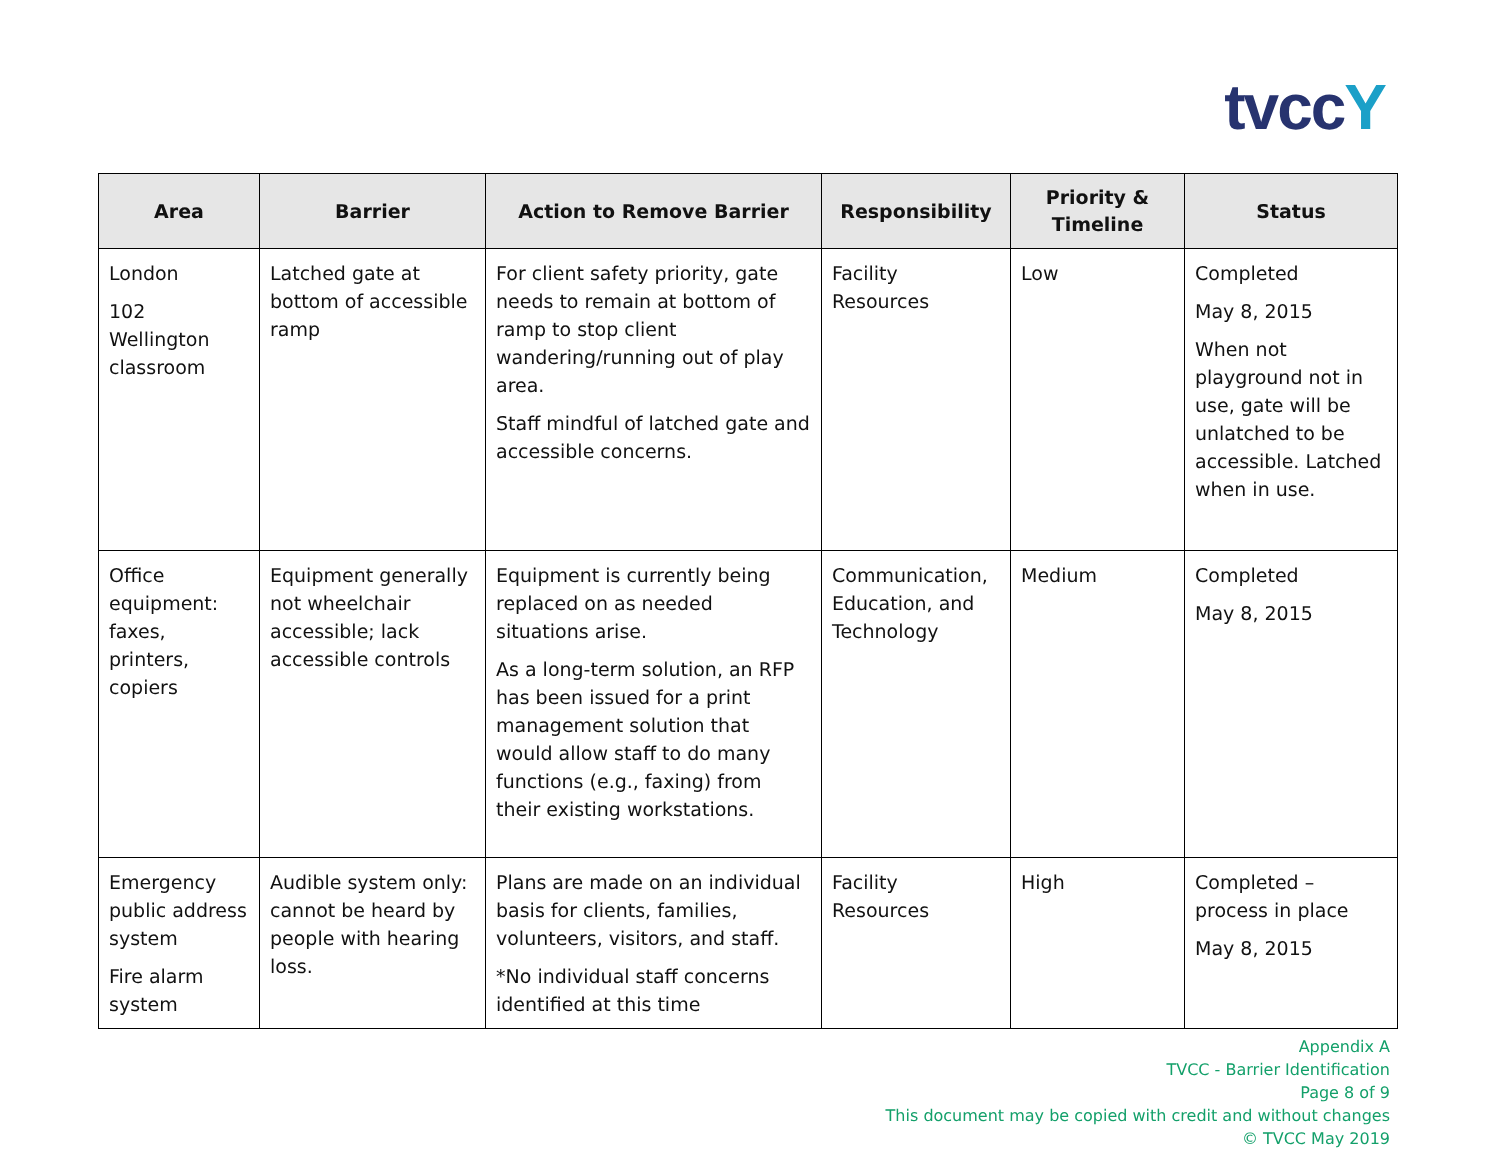tvccY
| Area | Barrier | Action to Remove Barrier | Responsibility | Priority & Timeline | Status |
| --- | --- | --- | --- | --- | --- |
| London 102 Wellington classroom | Latched gate at bottom of accessible ramp | For client safety priority, gate needs to remain at bottom of ramp to stop client wandering/running out of play area. Staff mindful of latched gate and accessible concerns. | Facility Resources | Low | Completed May 8, 2015 When not playground not in use, gate will be unlatched to be accessible. Latched when in use. |
| Office equipment: faxes, printers, copiers | Equipment generally not wheelchair accessible; lack accessible controls | Equipment is currently being replaced on as needed situations arise. As a long-term solution, an RFP has been issued for a print management solution that would allow staff to do many functions (e.g., faxing) from their existing workstations. | Communication, Education, and Technology | Medium | Completed May 8, 2015 |
| Emergency public address system Fire alarm system | Audible system only: cannot be heard by people with hearing loss. | Plans are made on an individual basis for clients, families, volunteers, visitors, and staff. *No individual staff concerns identified at this time | Facility Resources | High | Completed – process in place May 8, 2015 |
Appendix A
TVCC - Barrier Identification
Page 8 of 9
This document may be copied with credit and without changes
© TVCC May 2019